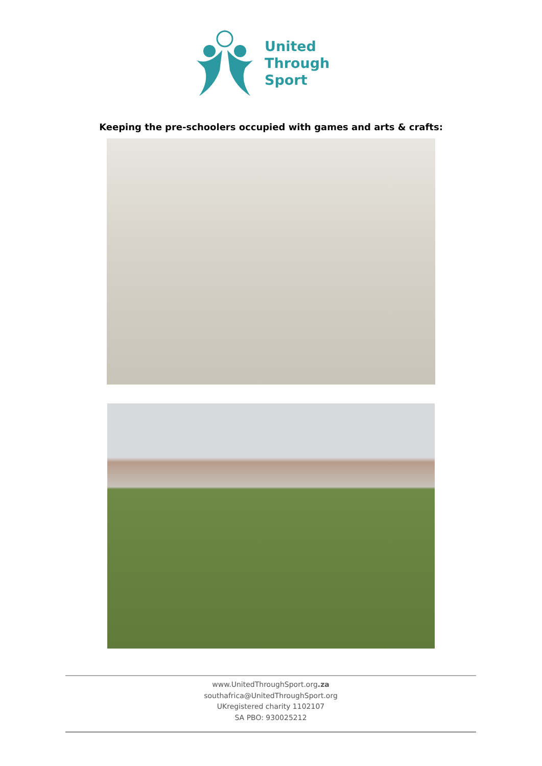United
Through
Sport
Keeping the pre-schoolers occupied with games and arts & crafts:
www.UnitedThroughSport.org.za
southafrica@UnitedThroughSport.org
UKregistered charity 1102107
SA PBO: 930025212